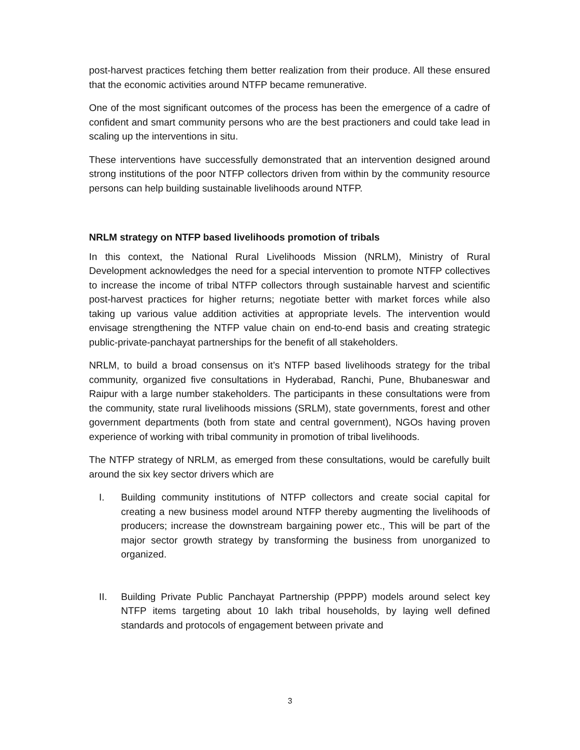post-harvest practices fetching them better realization from their produce. All these ensured that the economic activities around NTFP became remunerative.
One of the most significant outcomes of the process has been the emergence of a cadre of confident and smart community persons who are the best practioners and could take lead in scaling up the interventions in situ.
These interventions have successfully demonstrated that an intervention designed around strong institutions of the poor NTFP collectors driven from within by the community resource persons can help building sustainable livelihoods around NTFP.
NRLM strategy on NTFP based livelihoods promotion of tribals
In this context, the National Rural Livelihoods Mission (NRLM), Ministry of Rural Development acknowledges the need for a special intervention to promote NTFP collectives to increase the income of tribal NTFP collectors through sustainable harvest and scientific post-harvest practices for higher returns; negotiate better with market forces while also taking up various value addition activities at appropriate levels. The intervention would envisage strengthening the NTFP value chain on end-to-end basis and creating strategic public-private-panchayat partnerships for the benefit of all stakeholders.
NRLM, to build a broad consensus on it’s NTFP based livelihoods strategy for the tribal community, organized five consultations in Hyderabad, Ranchi, Pune, Bhubaneswar and Raipur with a large number stakeholders. The participants in these consultations were from the community, state rural livelihoods missions (SRLM), state governments, forest and other government departments (both from state and central government), NGOs having proven experience of working with tribal community in promotion of tribal livelihoods.
The NTFP strategy of NRLM, as emerged from these consultations, would be carefully built around the six key sector drivers which are
I. Building community institutions of NTFP collectors and create social capital for creating a new business model around NTFP thereby augmenting the livelihoods of producers; increase the downstream bargaining power etc., This will be part of the major sector growth strategy by transforming the business from unorganized to organized.
II. Building Private Public Panchayat Partnership (PPPP) models around select key NTFP items targeting about 10 lakh tribal households, by laying well defined standards and protocols of engagement between private and
3